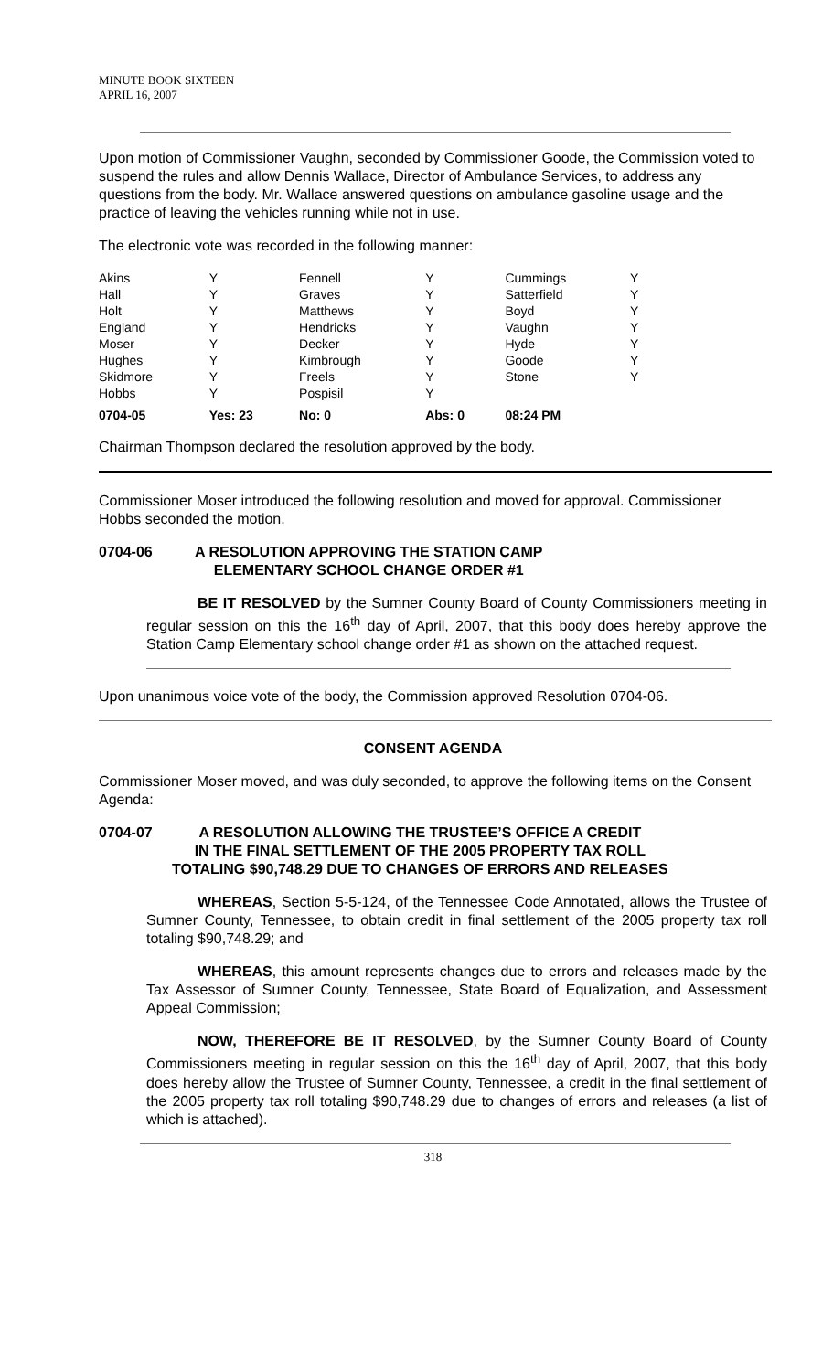MINUTE BOOK SIXTEEN
APRIL 16, 2007
Upon motion of Commissioner Vaughn, seconded by Commissioner Goode, the Commission voted to suspend the rules and allow Dennis Wallace, Director of Ambulance Services, to address any questions from the body. Mr. Wallace answered questions on ambulance gasoline usage and the practice of leaving the vehicles running while not in use.
The electronic vote was recorded in the following manner:
| Akins | Y | Fennell | Y | Cummings | Y |
| Hall | Y | Graves | Y | Satterfield | Y |
| Holt | Y | Matthews | Y | Boyd | Y |
| England | Y | Hendricks | Y | Vaughn | Y |
| Moser | Y | Decker | Y | Hyde | Y |
| Hughes | Y | Kimbrough | Y | Goode | Y |
| Skidmore | Y | Freels | Y | Stone | Y |
| Hobbs | Y | Pospisil | Y | | |
| 0704-05 | Yes: 23 | No: 0 | Abs: 0 | 08:24 PM | |
Chairman Thompson declared the resolution approved by the body.
Commissioner Moser introduced the following resolution and moved for approval. Commissioner Hobbs seconded the motion.
0704-06 A RESOLUTION APPROVING THE STATION CAMP
ELEMENTARY SCHOOL CHANGE ORDER #1
BE IT RESOLVED by the Sumner County Board of County Commissioners meeting in regular session on this the 16<sup>th</sup> day of April, 2007, that this body does hereby approve the Station Camp Elementary school change order #1 as shown on the attached request.
Upon unanimous voice vote of the body, the Commission approved Resolution 0704-06.
CONSENT AGENDA
Commissioner Moser moved, and was duly seconded, to approve the following items on the Consent Agenda:
0704-07 A RESOLUTION ALLOWING THE TRUSTEE’S OFFICE A CREDIT
IN THE FINAL SETTLEMENT OF THE 2005 PROPERTY TAX ROLL
TOTALING $90,748.29 DUE TO CHANGES OF ERRORS AND RELEASES
WHEREAS, Section 5-5-124, of the Tennessee Code Annotated, allows the Trustee of Sumner County, Tennessee, to obtain credit in final settlement of the 2005 property tax roll totaling $90,748.29; and
WHEREAS, this amount represents changes due to errors and releases made by the Tax Assessor of Sumner County, Tennessee, State Board of Equalization, and Assessment Appeal Commission;
NOW, THEREFORE BE IT RESOLVED, by the Sumner County Board of County Commissioners meeting in regular session on this the 16<sup>th</sup> day of April, 2007, that this body does hereby allow the Trustee of Sumner County, Tennessee, a credit in the final settlement of the 2005 property tax roll totaling $90,748.29 due to changes of errors and releases (a list of which is attached).
318